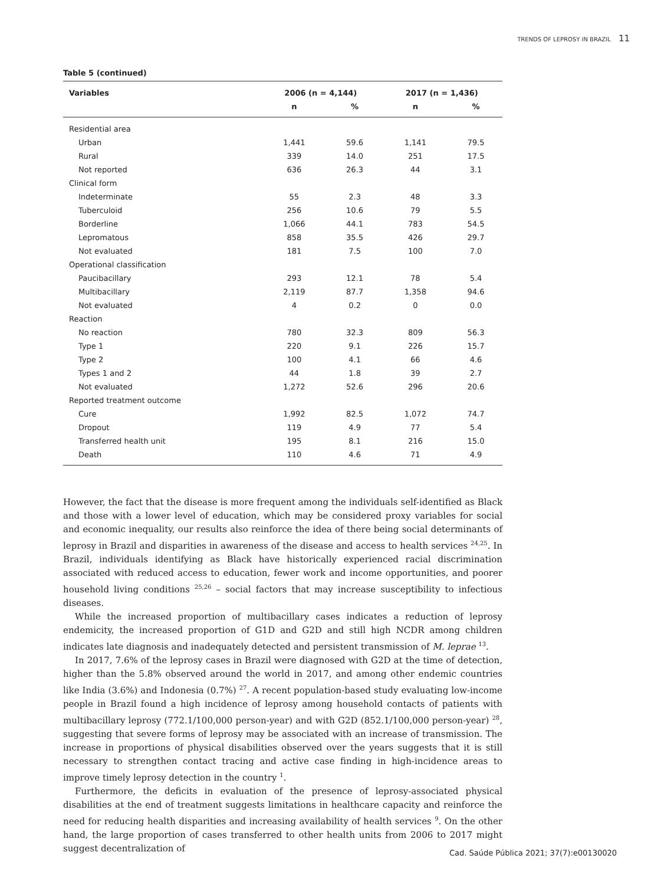TRENDS OF LEPROSY IN BRAZIL 11
Table 5 (continued)
| Variables | 2006 (n = 4,144) | | 2017 (n = 1,436) | |
| --- | --- | --- | --- | --- |
| | n | % | n | % |
| Residential area | | | | |
| Urban | 1,441 | 59.6 | 1,141 | 79.5 |
| Rural | 339 | 14.0 | 251 | 17.5 |
| Not reported | 636 | 26.3 | 44 | 3.1 |
| Clinical form | | | | |
| Indeterminate | 55 | 2.3 | 48 | 3.3 |
| Tuberculoid | 256 | 10.6 | 79 | 5.5 |
| Borderline | 1,066 | 44.1 | 783 | 54.5 |
| Lepromatous | 858 | 35.5 | 426 | 29.7 |
| Not evaluated | 181 | 7.5 | 100 | 7.0 |
| Operational classification | | | | |
| Paucibacillary | 293 | 12.1 | 78 | 5.4 |
| Multibacillary | 2,119 | 87.7 | 1,358 | 94.6 |
| Not evaluated | 4 | 0.2 | 0 | 0.0 |
| Reaction | | | | |
| No reaction | 780 | 32.3 | 809 | 56.3 |
| Type 1 | 220 | 9.1 | 226 | 15.7 |
| Type 2 | 100 | 4.1 | 66 | 4.6 |
| Types 1 and 2 | 44 | 1.8 | 39 | 2.7 |
| Not evaluated | 1,272 | 52.6 | 296 | 20.6 |
| Reported treatment outcome | | | | |
| Cure | 1,992 | 82.5 | 1,072 | 74.7 |
| Dropout | 119 | 4.9 | 77 | 5.4 |
| Transferred health unit | 195 | 8.1 | 216 | 15.0 |
| Death | 110 | 4.6 | 71 | 4.9 |
However, the fact that the disease is more frequent among the individuals self-identified as Black and those with a lower level of education, which may be considered proxy variables for social and economic inequality, our results also reinforce the idea of there being social determinants of leprosy in Brazil and disparities in awareness of the disease and access to health services <sup>24,25</sup>. In Brazil, individuals identifying as Black have historically experienced racial discrimination associated with reduced access to education, fewer work and income opportunities, and poorer household living conditions <sup>25,26</sup> – social factors that may increase susceptibility to infectious diseases.
While the increased proportion of multibacillary cases indicates a reduction of leprosy endemicity, the increased proportion of G1D and G2D and still high NCDR among children indicates late diagnosis and inadequately detected and persistent transmission of M. leprae <sup>13</sup>.
In 2017, 7.6% of the leprosy cases in Brazil were diagnosed with G2D at the time of detection, higher than the 5.8% observed around the world in 2017, and among other endemic countries like India (3.6%) and Indonesia (0.7%) <sup>27</sup>. A recent population-based study evaluating low-income people in Brazil found a high incidence of leprosy among household contacts of patients with multibacillary leprosy (772.1/100,000 person-year) and with G2D (852.1/100,000 person-year) <sup>28</sup>, suggesting that severe forms of leprosy may be associated with an increase of transmission. The increase in proportions of physical disabilities observed over the years suggests that it is still necessary to strengthen contact tracing and active case finding in high-incidence areas to improve timely leprosy detection in the country <sup>1</sup>.
Furthermore, the deficits in evaluation of the presence of leprosy-associated physical disabilities at the end of treatment suggests limitations in healthcare capacity and reinforce the need for reducing health disparities and increasing availability of health services <sup>9</sup>. On the other hand, the large proportion of cases transferred to other health units from 2006 to 2017 might suggest decentralization of
Cad. Saúde Pública 2021; 37(7):e00130020